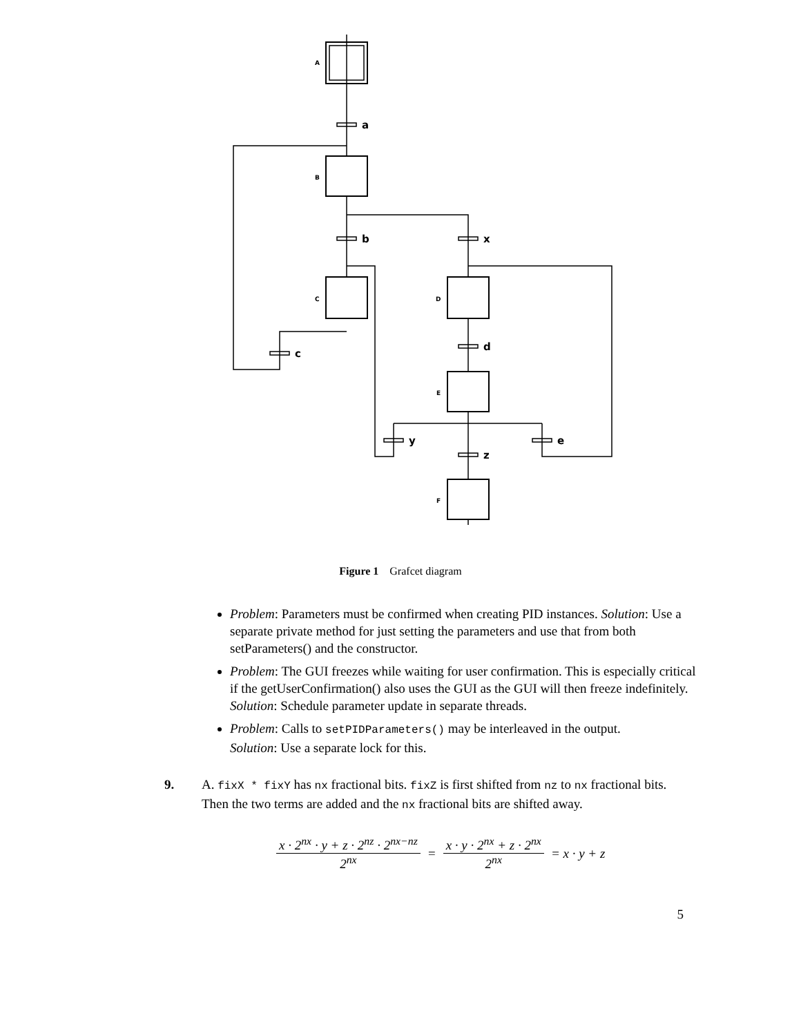A
B
C
D
E
F
a
b
x
c
d
y
z
e
Figure 1 Grafcet diagram
Problem: Parameters must be confirmed when creating PID instances. Solution: Use a separate private method for just setting the parameters and use that from both setParameters() and the constructor.
Problem: The GUI freezes while waiting for user confirmation. This is especially critical if the getUserConfirmation() also uses the GUI as the GUI will then freeze indefinitely.
Solution: Schedule parameter update in separate threads.
Problem: Calls to setPIDParameters() may be interleaved in the output.
Solution: Use a separate lock for this.
9. A. fixX * fixY has nx fractional bits. fixZ is first shifted from nz to nx fractional bits. Then the two terms are added and the nx fractional bits are shifted away.
x · 2<sup>nx</sup> · y + z · 2<sup>nz</sup> · 2<sup>nx−nz</sup> 2<sup>nx</sup> = x · y · 2<sup>nx</sup> + z · 2<sup>nx</sup> 2<sup>nx</sup> = x · y + z
5